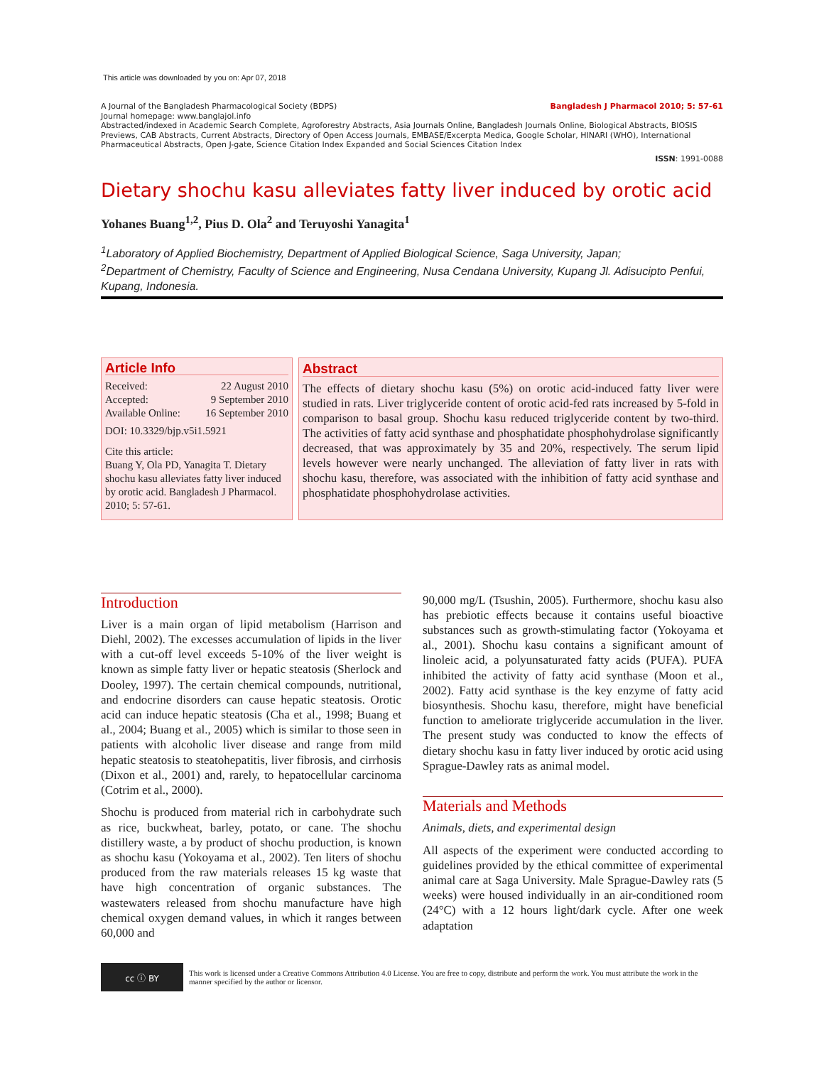This article was downloaded by you on: Apr 07, 2018
Bangladesh J Pharmacol 2010; 5: 57-61 A Journal of the Bangladesh Pharmacological Society (BDPS)
Journal homepage: www.banglajol.info
Abstracted/indexed in Academic Search Complete, Agroforestry Abstracts, Asia Journals Online, Bangladesh Journals Online, Biological Abstracts, BIOSIS Previews, CAB Abstracts, Current Abstracts, Directory of Open Access Journals, EMBASE/Excerpta Medica, Google Scholar, HINARI (WHO), International Pharmaceutical Abstracts, Open J-gate, Science Citation Index Expanded and Social Sciences Citation Index
ISSN: 1991-0088
Dietary shochu kasu alleviates fatty liver induced by orotic acid
Yohanes Buang<sup>1,2</sup>, Pius D. Ola<sup>2</sup> and Teruyoshi Yanagita<sup>1</sup>
<sup>1</sup> Laboratory of Applied Biochemistry, Department of Applied Biological Science, Saga University, Japan;
<sup>2</sup> Department of Chemistry, Faculty of Science and Engineering, Nusa Cendana University, Kupang Jl. Adisucipto Penfui, Kupang, Indonesia.
Article Info
Received: 22 August 2010
Accepted: 9 September 2010
Available Online: 16 September 2010
DOI: 10.3329/bjp.v5i1.5921
Cite this article:
Buang Y, Ola PD, Yanagita T. Dietary shochu kasu alleviates fatty liver induced by orotic acid. Bangladesh J Pharmacol. 2010; 5: 57-61.
Abstract
The effects of dietary shochu kasu (5%) on orotic acid-induced fatty liver were studied in rats. Liver triglyceride content of orotic acid-fed rats increased by 5-fold in comparison to basal group. Shochu kasu reduced triglyceride content by two-third. The activities of fatty acid synthase and phosphatidate phosphohydrolase significantly decreased, that was approximately by 35 and 20%, respectively. The serum lipid levels however were nearly unchanged. The alleviation of fatty liver in rats with shochu kasu, therefore, was associated with the inhibition of fatty acid synthase and phosphatidate phosphohydrolase activities.
Introduction
Liver is a main organ of lipid metabolism (Harrison and Diehl, 2002). The excesses accumulation of lipids in the liver with a cut-off level exceeds 5-10% of the liver weight is known as simple fatty liver or hepatic steatosis (Sherlock and Dooley, 1997). The certain chemical compounds, nutritional, and endocrine disorders can cause hepatic steatosis. Orotic acid can induce hepatic steatosis (Cha et al., 1998; Buang et al., 2004; Buang et al., 2005) which is similar to those seen in patients with alcoholic liver disease and range from mild hepatic steatosis to steatohepatitis, liver fibrosis, and cirrhosis (Dixon et al., 2001) and, rarely, to hepatocellular carcinoma (Cotrim et al., 2000).
Shochu is produced from material rich in carbohydrate such as rice, buckwheat, barley, potato, or cane. The shochu distillery waste, a by product of shochu production, is known as shochu kasu (Yokoyama et al., 2002). Ten liters of shochu produced from the raw materials releases 15 kg waste that have high concentration of organic substances. The wastewaters released from shochu manufacture have high chemical oxygen demand values, in which it ranges between 60,000 and
90,000 mg/L (Tsushin, 2005). Furthermore, shochu kasu also has prebiotic effects because it contains useful bioactive substances such as growth-stimulating factor (Yokoyama et al., 2001). Shochu kasu contains a significant amount of linoleic acid, a polyunsaturated fatty acids (PUFA). PUFA inhibited the activity of fatty acid synthase (Moon et al., 2002). Fatty acid synthase is the key enzyme of fatty acid biosynthesis. Shochu kasu, therefore, might have beneficial function to ameliorate triglyceride accumulation in the liver. The present study was conducted to know the effects of dietary shochu kasu in fatty liver induced by orotic acid using Sprague-Dawley rats as animal model.
Materials and Methods
Animals, diets, and experimental design
All aspects of the experiment were conducted according to guidelines provided by the ethical committee of experimental animal care at Saga University. Male Sprague-Dawley rats (5 weeks) were housed individually in an air-conditioned room (24°C) with a 12 hours light/dark cycle. After one week adaptation
cc ⓘ BY
This work is licensed under a Creative Commons Attribution 4.0 License. You are free to copy, distribute and perform the work. You must attribute the work in the manner specified by the author or licensor.